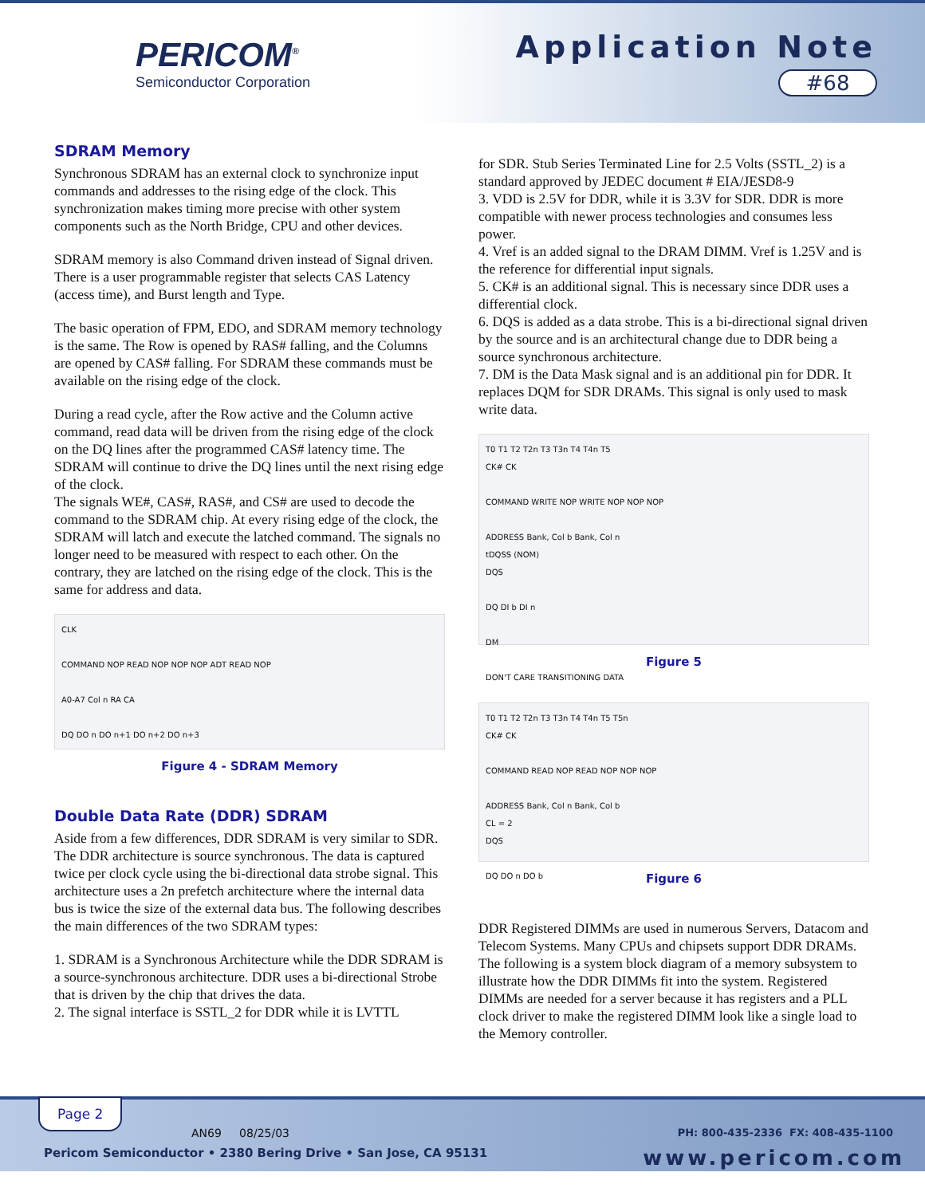PERICOM<sup>®</sup>
Semiconductor Corporation
Application Note
#68
SDRAM Memory
Synchronous SDRAM has an external clock to synchronize input commands and addresses to the rising edge of the clock. This synchronization makes timing more precise with other system components such as the North Bridge, CPU and other devices.
SDRAM memory is also Command driven instead of Signal driven. There is a user programmable register that selects CAS Latency (access time), and Burst length and Type.
The basic operation of FPM, EDO, and SDRAM memory technology is the same. The Row is opened by RAS# falling, and the Columns are opened by CAS# falling. For SDRAM these commands must be available on the rising edge of the clock.
During a read cycle, after the Row active and the Column active command, read data will be driven from the rising edge of the clock on the DQ lines after the programmed CAS# latency time. The SDRAM will continue to drive the DQ lines until the next rising edge of the clock.
The signals WE#, CAS#, RAS#, and CS# are used to decode the command to the SDRAM chip. At every rising edge of the clock, the SDRAM will latch and execute the latched command. The signals no longer need to be measured with respect to each other. On the contrary, they are latched on the rising edge of the clock. This is the same for address and data.
CLK
COMMAND NOP READ NOP NOP NOP ADT READ NOP
A0-A7 Col n RA CA
DQ DO n DO n+1 DO n+2 DO n+3
Figure 4 - SDRAM Memory
Double Data Rate (DDR) SDRAM
Aside from a few differences, DDR SDRAM is very similar to SDR. The DDR architecture is source synchronous. The data is captured twice per clock cycle using the bi-directional data strobe signal. This architecture uses a 2n prefetch architecture where the internal data bus is twice the size of the external data bus. The following describes the main differences of the two SDRAM types:
1. SDRAM is a Synchronous Architecture while the DDR SDRAM is a source-synchronous architecture. DDR uses a bi-directional Strobe that is driven by the chip that drives the data.
2. The signal interface is SSTL_2 for DDR while it is LVTTL
for SDR. Stub Series Terminated Line for 2.5 Volts (SSTL_2) is a standard approved by JEDEC document # EIA/JESD8-9
3. VDD is 2.5V for DDR, while it is 3.3V for SDR. DDR is more compatible with newer process technologies and consumes less power.
4. Vref is an added signal to the DRAM DIMM. Vref is 1.25V and is the reference for differential input signals.
5. CK# is an additional signal. This is necessary since DDR uses a differential clock.
6. DQS is added as a data strobe. This is a bi-directional signal driven by the source and is an architectural change due to DDR being a source synchronous architecture.
7. DM is the Data Mask signal and is an additional pin for DDR. It replaces DQM for SDR DRAMs. This signal is only used to mask write data.
T0 T1 T2 T2n T3 T3n T4 T4n T5
CK# CK
COMMAND WRITE NOP WRITE NOP NOP NOP
ADDRESS Bank, Col b Bank, Col n
tDQSS (NOM)
DQS
DQ DI b DI n
DM
DON'T CARE TRANSITIONING DATA
Figure 5
T0 T1 T2 T2n T3 T3n T4 T4n T5 T5n
CK# CK
COMMAND READ NOP READ NOP NOP NOP
ADDRESS Bank, Col n Bank, Col b
CL = 2
DQS
DQ DO n DO b
Figure 6
DDR Registered DIMMs are used in numerous Servers, Datacom and Telecom Systems. Many CPUs and chipsets support DDR DRAMs. The following is a system block diagram of a memory subsystem to illustrate how the DDR DIMMs fit into the system. Registered DIMMs are needed for a server because it has registers and a PLL clock driver to make the registered DIMM look like a single load to the Memory controller.
Page 2
AN69 08/25/03
Pericom Semiconductor • 2380 Bering Drive • San Jose, CA 95131
PH: 800-435-2336 FX: 408-435-1100
www.pericom.com